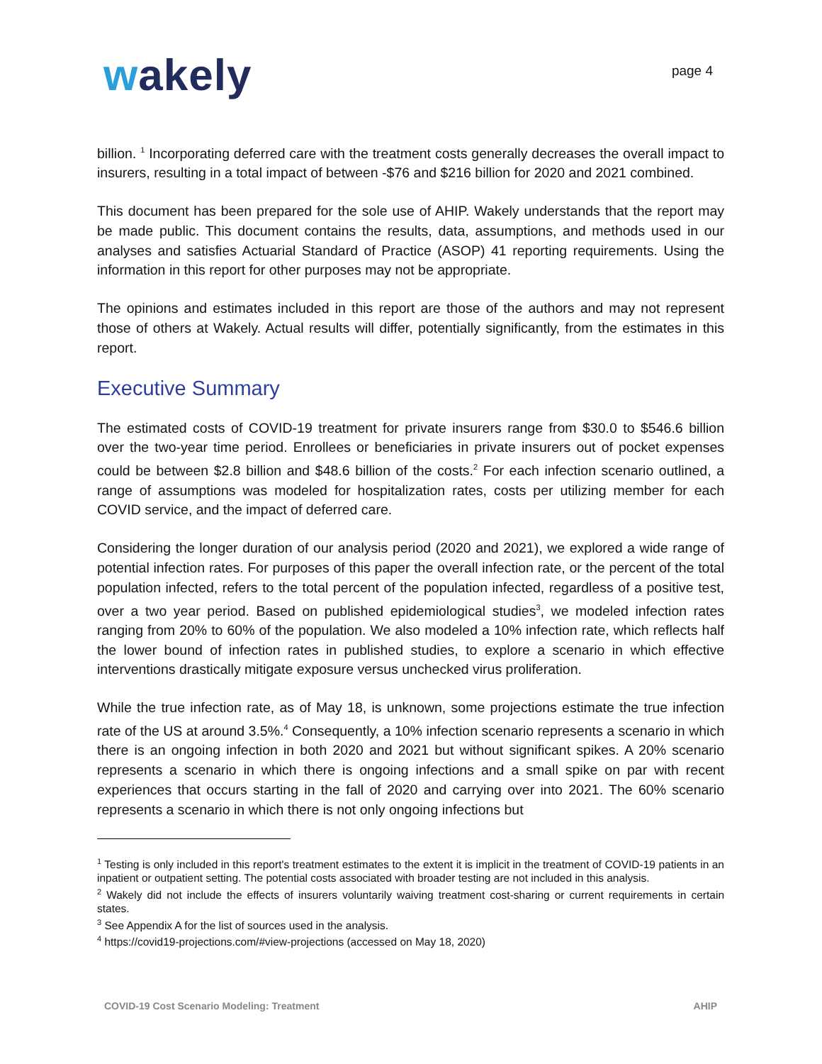wakely
page 4
billion. <sup>1</sup> Incorporating deferred care with the treatment costs generally decreases the overall impact to insurers, resulting in a total impact of between -$76 and $216 billion for 2020 and 2021 combined.
This document has been prepared for the sole use of AHIP. Wakely understands that the report may be made public. This document contains the results, data, assumptions, and methods used in our analyses and satisfies Actuarial Standard of Practice (ASOP) 41 reporting requirements. Using the information in this report for other purposes may not be appropriate.
The opinions and estimates included in this report are those of the authors and may not represent those of others at Wakely. Actual results will differ, potentially significantly, from the estimates in this report.
Executive Summary
The estimated costs of COVID-19 treatment for private insurers range from $30.0 to $546.6 billion over the two-year time period. Enrollees or beneficiaries in private insurers out of pocket expenses could be between $2.8 billion and $48.6 billion of the costs.<sup>2</sup> For each infection scenario outlined, a range of assumptions was modeled for hospitalization rates, costs per utilizing member for each COVID service, and the impact of deferred care.
Considering the longer duration of our analysis period (2020 and 2021), we explored a wide range of potential infection rates. For purposes of this paper the overall infection rate, or the percent of the total population infected, refers to the total percent of the population infected, regardless of a positive test, over a two year period. Based on published epidemiological studies<sup>3</sup>, we modeled infection rates ranging from 20% to 60% of the population. We also modeled a 10% infection rate, which reflects half the lower bound of infection rates in published studies, to explore a scenario in which effective interventions drastically mitigate exposure versus unchecked virus proliferation.
While the true infection rate, as of May 18, is unknown, some projections estimate the true infection rate of the US at around 3.5%.<sup>4</sup> Consequently, a 10% infection scenario represents a scenario in which there is an ongoing infection in both 2020 and 2021 but without significant spikes. A 20% scenario represents a scenario in which there is ongoing infections and a small spike on par with recent experiences that occurs starting in the fall of 2020 and carrying over into 2021. The 60% scenario represents a scenario in which there is not only ongoing infections but
<sup>1</sup> Testing is only included in this report's treatment estimates to the extent it is implicit in the treatment of COVID-19 patients in an inpatient or outpatient setting. The potential costs associated with broader testing are not included in this analysis.
<sup>2</sup> Wakely did not include the effects of insurers voluntarily waiving treatment cost-sharing or current requirements in certain states.
<sup>3</sup> See Appendix A for the list of sources used in the analysis.
<sup>4</sup> https://covid19-projections.com/#view-projections (accessed on May 18, 2020)
COVID-19 Cost Scenario Modeling: Treatment AHIP